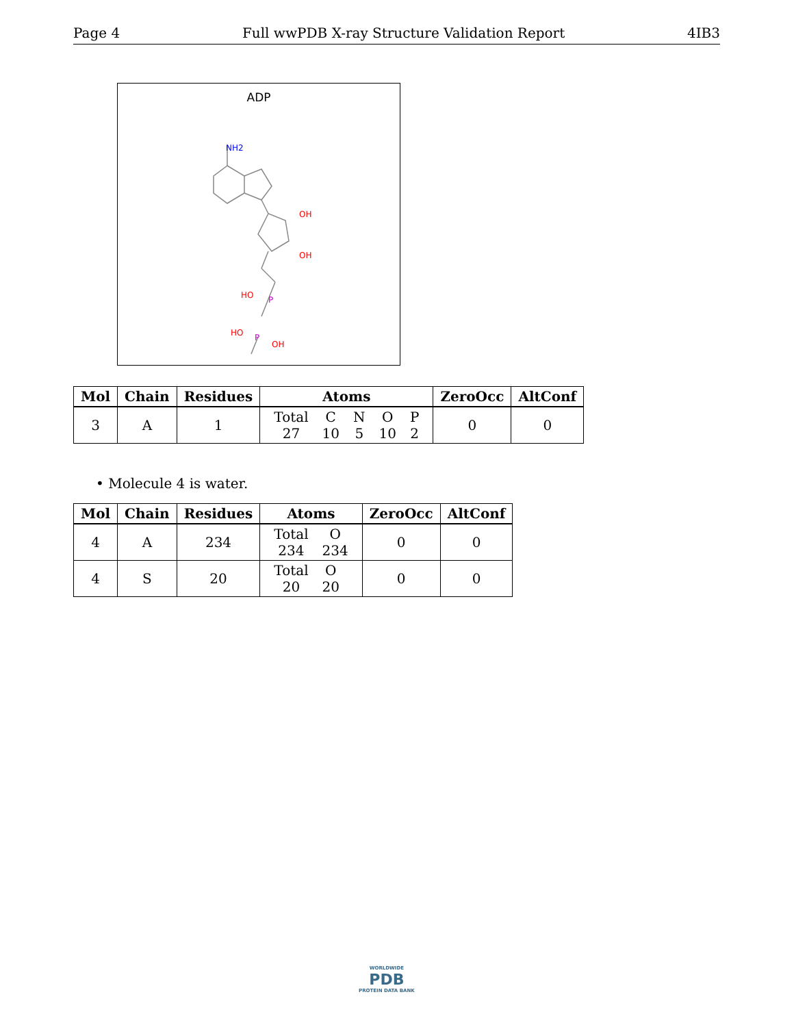Page 4 Full wwPDB X-ray Structure Validation Report 4IB3
ADP
NH2
OH
OH
P
P
HO
HO
OH
| Mol | Chain | Residues | Atoms | ZeroOcc | AltConf |
| --- | --- | --- | --- | --- | --- |
| 3 | A | 1 | / Total / C / N / O / P / / 27 / 10 / 5 / 10 / 2 / | 0 | 0 |
• Molecule 4 is water.
| Mol | Chain | Residues | Atoms | ZeroOcc | AltConf |
| --- | --- | --- | --- | --- | --- |
| 4 | A | 234 | / Total / O / / 234 / 234 / | 0 | 0 |
| 4 | S | 20 | / Total / O / / 20 / 20 / | 0 | 0 |
WORLDWIDE
PDB
PROTEIN DATA BANK